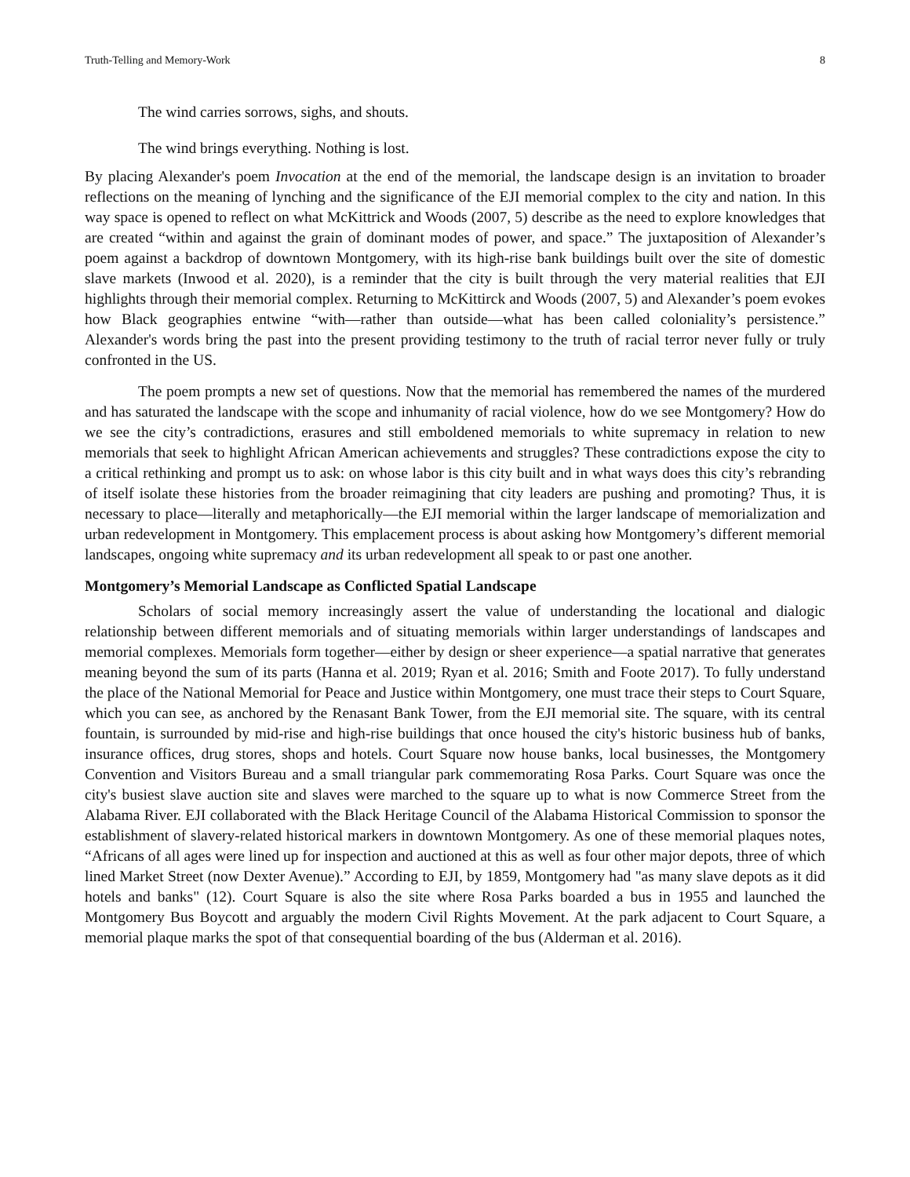Truth-Telling and Memory-Work 8
The wind carries sorrows, sighs, and shouts.
The wind brings everything. Nothing is lost.
By placing Alexander's poem Invocation at the end of the memorial, the landscape design is an invitation to broader reflections on the meaning of lynching and the significance of the EJI memorial complex to the city and nation. In this way space is opened to reflect on what McKittrick and Woods (2007, 5) describe as the need to explore knowledges that are created “within and against the grain of dominant modes of power, and space.” The juxtaposition of Alexander’s poem against a backdrop of downtown Montgomery, with its high-rise bank buildings built over the site of domestic slave markets (Inwood et al. 2020), is a reminder that the city is built through the very material realities that EJI highlights through their memorial complex. Returning to McKittirck and Woods (2007, 5) and Alexander’s poem evokes how Black geographies entwine “with—rather than outside—what has been called coloniality’s persistence.” Alexander's words bring the past into the present providing testimony to the truth of racial terror never fully or truly confronted in the US.
The poem prompts a new set of questions. Now that the memorial has remembered the names of the murdered and has saturated the landscape with the scope and inhumanity of racial violence, how do we see Montgomery? How do we see the city’s contradictions, erasures and still emboldened memorials to white supremacy in relation to new memorials that seek to highlight African American achievements and struggles? These contradictions expose the city to a critical rethinking and prompt us to ask: on whose labor is this city built and in what ways does this city’s rebranding of itself isolate these histories from the broader reimagining that city leaders are pushing and promoting? Thus, it is necessary to place—literally and metaphorically—the EJI memorial within the larger landscape of memorialization and urban redevelopment in Montgomery. This emplacement process is about asking how Montgomery’s different memorial landscapes, ongoing white supremacy and its urban redevelopment all speak to or past one another.
Montgomery’s Memorial Landscape as Conflicted Spatial Landscape
Scholars of social memory increasingly assert the value of understanding the locational and dialogic relationship between different memorials and of situating memorials within larger understandings of landscapes and memorial complexes. Memorials form together—either by design or sheer experience—a spatial narrative that generates meaning beyond the sum of its parts (Hanna et al. 2019; Ryan et al. 2016; Smith and Foote 2017). To fully understand the place of the National Memorial for Peace and Justice within Montgomery, one must trace their steps to Court Square, which you can see, as anchored by the Renasant Bank Tower, from the EJI memorial site. The square, with its central fountain, is surrounded by mid-rise and high-rise buildings that once housed the city's historic business hub of banks, insurance offices, drug stores, shops and hotels. Court Square now house banks, local businesses, the Montgomery Convention and Visitors Bureau and a small triangular park commemorating Rosa Parks. Court Square was once the city's busiest slave auction site and slaves were marched to the square up to what is now Commerce Street from the Alabama River. EJI collaborated with the Black Heritage Council of the Alabama Historical Commission to sponsor the establishment of slavery-related historical markers in downtown Montgomery. As one of these memorial plaques notes, “Africans of all ages were lined up for inspection and auctioned at this as well as four other major depots, three of which lined Market Street (now Dexter Avenue).” According to EJI, by 1859, Montgomery had "as many slave depots as it did hotels and banks" (12). Court Square is also the site where Rosa Parks boarded a bus in 1955 and launched the Montgomery Bus Boycott and arguably the modern Civil Rights Movement. At the park adjacent to Court Square, a memorial plaque marks the spot of that consequential boarding of the bus (Alderman et al. 2016).